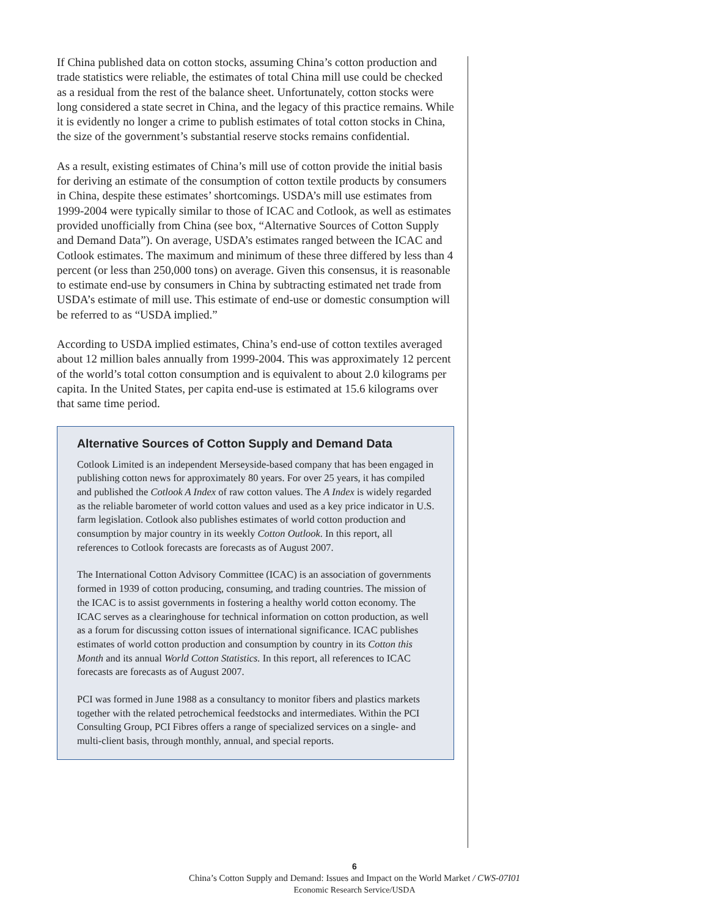If China published data on cotton stocks, assuming China’s cotton production and trade statistics were reliable, the estimates of total China mill use could be checked as a residual from the rest of the balance sheet. Unfortunately, cotton stocks were long considered a state secret in China, and the legacy of this practice remains. While it is evidently no longer a crime to publish estimates of total cotton stocks in China, the size of the government’s substantial reserve stocks remains confidential.
As a result, existing estimates of China’s mill use of cotton provide the initial basis for deriving an estimate of the consumption of cotton textile products by consumers in China, despite these estimates’ shortcomings. USDA’s mill use estimates from 1999-2004 were typically similar to those of ICAC and Cotlook, as well as estimates provided unofficially from China (see box, “Alternative Sources of Cotton Supply and Demand Data”). On average, USDA’s estimates ranged between the ICAC and Cotlook estimates. The maximum and minimum of these three differed by less than 4 percent (or less than 250,000 tons) on average. Given this consensus, it is reasonable to estimate end-use by consumers in China by subtracting estimated net trade from USDA’s estimate of mill use. This estimate of end-use or domestic consumption will be referred to as “USDA implied.”
According to USDA implied estimates, China’s end-use of cotton textiles averaged about 12 million bales annually from 1999-2004. This was approximately 12 percent of the world’s total cotton consumption and is equivalent to about 2.0 kilograms per capita. In the United States, per capita end-use is estimated at 15.6 kilograms over that same time period.
Alternative Sources of Cotton Supply and Demand Data
Cotlook Limited is an independent Merseyside-based company that has been engaged in publishing cotton news for approximately 80 years. For over 25 years, it has compiled and published the Cotlook A Index of raw cotton values. The A Index is widely regarded as the reliable barometer of world cotton values and used as a key price indicator in U.S. farm legislation. Cotlook also publishes estimates of world cotton production and consumption by major country in its weekly Cotton Outlook. In this report, all references to Cotlook forecasts are forecasts as of August 2007.
The International Cotton Advisory Committee (ICAC) is an association of governments formed in 1939 of cotton producing, consuming, and trading countries. The mission of the ICAC is to assist governments in fostering a healthy world cotton economy. The ICAC serves as a clearinghouse for technical information on cotton production, as well as a forum for discussing cotton issues of international significance. ICAC publishes estimates of world cotton production and consumption by country in its Cotton this Month and its annual World Cotton Statistics. In this report, all references to ICAC forecasts are forecasts as of August 2007.
PCI was formed in June 1988 as a consultancy to monitor fibers and plastics markets together with the related petrochemical feedstocks and intermediates. Within the PCI Consulting Group, PCI Fibres offers a range of specialized services on a single- and multi-client basis, through monthly, annual, and special reports.
6
China’s Cotton Supply and Demand: Issues and Impact on the World Market / CWS-07I01
Economic Research Service/USDA